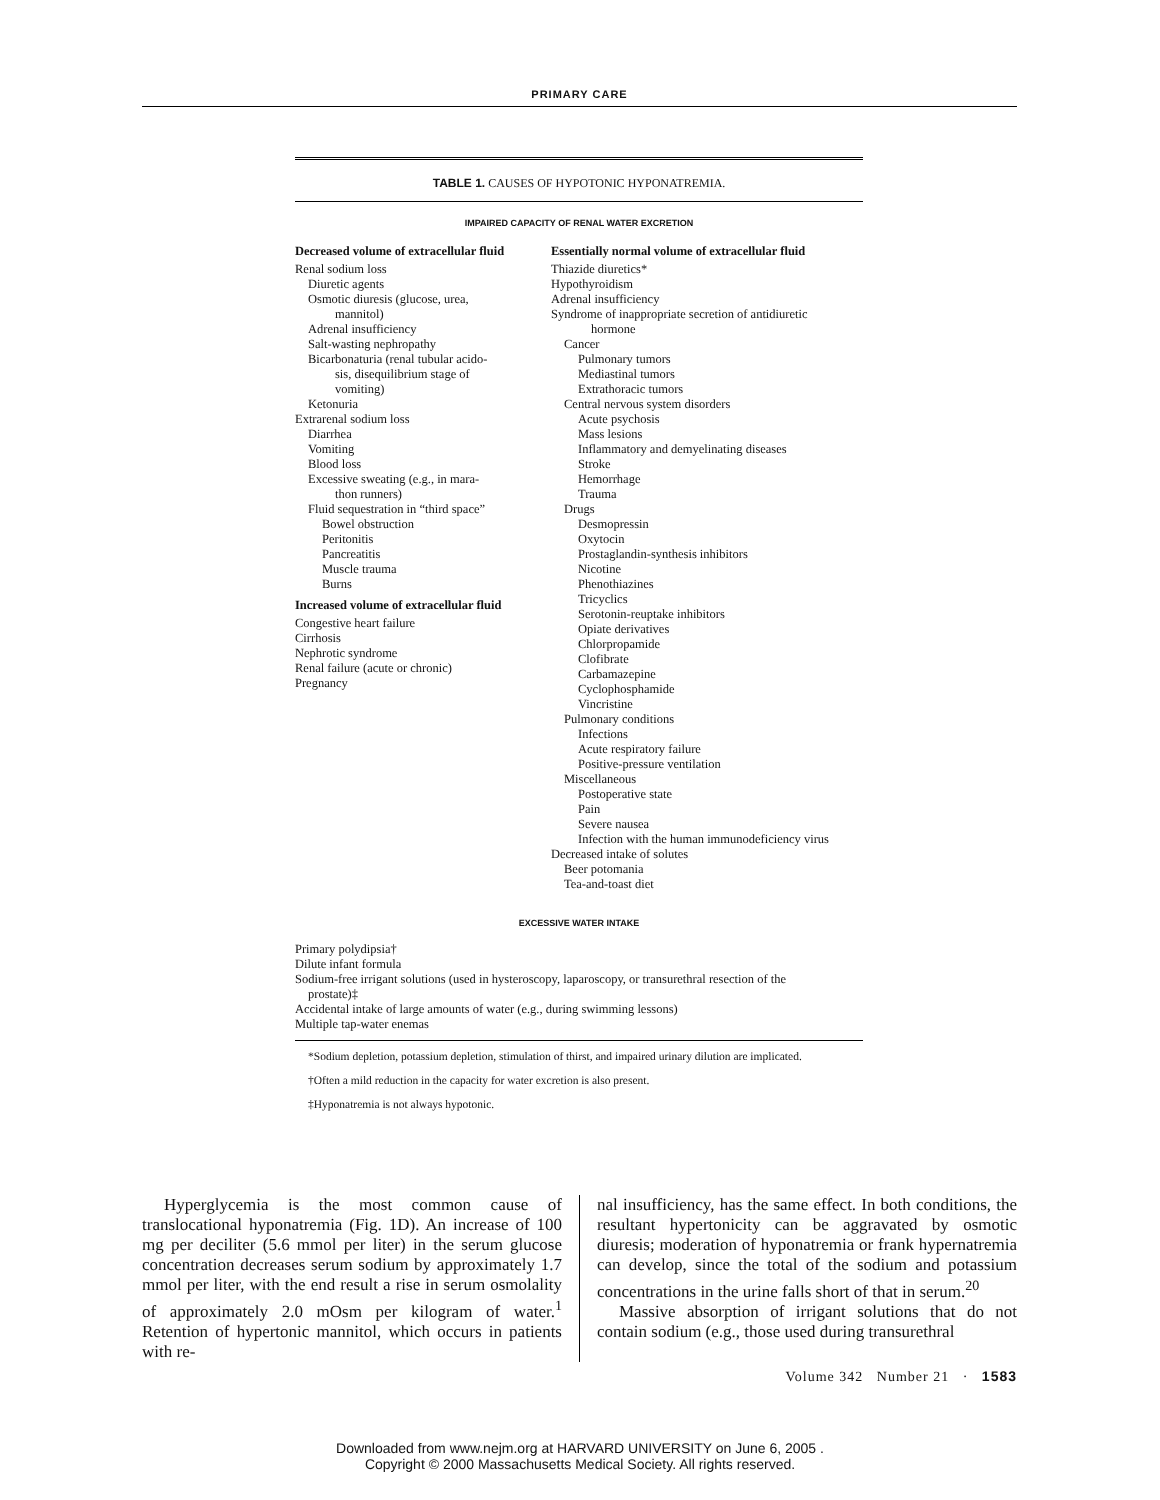PRIMARY CARE
TABLE 1. CAUSES OF HYPOTONIC HYPONATREMIA.
IMPAIRED CAPACITY OF RENAL WATER EXCRETION
Decreased volume of extracellular fluid
Renal sodium loss
Diuretic agents
Osmotic diuresis (glucose, urea,
mannitol)
Adrenal insufficiency
Salt-wasting nephropathy
Bicarbonaturia (renal tubular acido-
sis, disequilibrium stage of
vomiting)
Ketonuria
Extrarenal sodium loss
Diarrhea
Vomiting
Blood loss
Excessive sweating (e.g., in mara-
thon runners)
Fluid sequestration in “third space”
Bowel obstruction
Peritonitis
Pancreatitis
Muscle trauma
Burns
Increased volume of extracellular fluid
Congestive heart failure
Cirrhosis
Nephrotic syndrome
Renal failure (acute or chronic)
Pregnancy
Essentially normal volume of extracellular fluid
Thiazide diuretics*
Hypothyroidism
Adrenal insufficiency
Syndrome of inappropriate secretion of antidiuretic
hormone
Cancer
Pulmonary tumors
Mediastinal tumors
Extrathoracic tumors
Central nervous system disorders
Acute psychosis
Mass lesions
Inflammatory and demyelinating diseases
Stroke
Hemorrhage
Trauma
Drugs
Desmopressin
Oxytocin
Prostaglandin-synthesis inhibitors
Nicotine
Phenothiazines
Tricyclics
Serotonin-reuptake inhibitors
Opiate derivatives
Chlorpropamide
Clofibrate
Carbamazepine
Cyclophosphamide
Vincristine
Pulmonary conditions
Infections
Acute respiratory failure
Positive-pressure ventilation
Miscellaneous
Postoperative state
Pain
Severe nausea
Infection with the human immunodeficiency virus
Decreased intake of solutes
Beer potomania
Tea-and-toast diet
EXCESSIVE WATER INTAKE
Primary polydipsia†
Dilute infant formula
Sodium-free irrigant solutions (used in hysteroscopy, laparoscopy, or transurethral resection of the
prostate)‡
Accidental intake of large amounts of water (e.g., during swimming lessons)
Multiple tap-water enemas
*Sodium depletion, potassium depletion, stimulation of thirst, and impaired urinary dilution are implicated.
†Often a mild reduction in the capacity for water excretion is also present.
‡Hyponatremia is not always hypotonic.
Hyperglycemia is the most common cause of translocational hyponatremia (Fig. 1D). An increase of 100 mg per deciliter (5.6 mmol per liter) in the serum glucose concentration decreases serum sodium by approximately 1.7 mmol per liter, with the end result a rise in serum osmolality of approximately 2.0 mOsm per kilogram of water.<sup>1</sup> Retention of hypertonic mannitol, which occurs in patients with re-
nal insufficiency, has the same effect. In both conditions, the resultant hypertonicity can be aggravated by osmotic diuresis; moderation of hyponatremia or frank hypernatremia can develop, since the total of the sodium and potassium concentrations in the urine falls short of that in serum.<sup>20</sup>
Massive absorption of irrigant solutions that do not contain sodium (e.g., those used during transurethral
Volume 342 Number 21 · 1583
Downloaded from www.nejm.org at HARVARD UNIVERSITY on June 6, 2005 .
Copyright © 2000 Massachusetts Medical Society. All rights reserved.